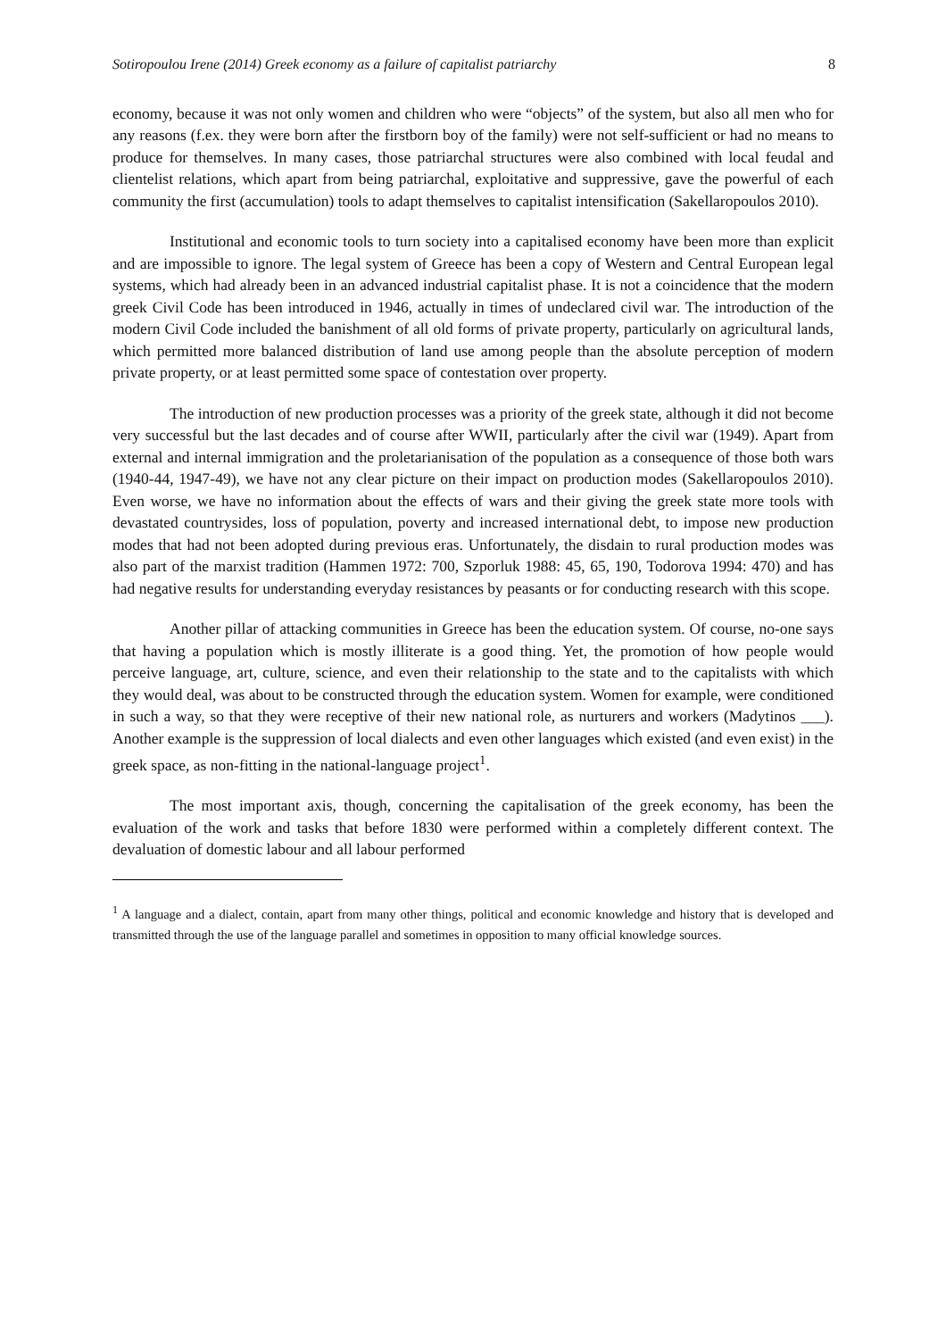Sotiropoulou Irene (2014) Greek economy as a failure of capitalist patriarchy 8
economy, because it was not only women and children who were “objects” of the system, but also all men who for any reasons (f.ex. they were born after the firstborn boy of the family) were not self-sufficient or had no means to produce for themselves. In many cases, those patriarchal structures were also combined with local feudal and clientelist relations, which apart from being patriarchal, exploitative and suppressive, gave the powerful of each community the first (accumulation) tools to adapt themselves to capitalist intensification (Sakellaropoulos 2010).
Institutional and economic tools to turn society into a capitalised economy have been more than explicit and are impossible to ignore. The legal system of Greece has been a copy of Western and Central European legal systems, which had already been in an advanced industrial capitalist phase. It is not a coincidence that the modern greek Civil Code has been introduced in 1946, actually in times of undeclared civil war. The introduction of the modern Civil Code included the banishment of all old forms of private property, particularly on agricultural lands, which permitted more balanced distribution of land use among people than the absolute perception of modern private property, or at least permitted some space of contestation over property.
The introduction of new production processes was a priority of the greek state, although it did not become very successful but the last decades and of course after WWII, particularly after the civil war (1949). Apart from external and internal immigration and the proletarianisation of the population as a consequence of those both wars (1940-44, 1947-49), we have not any clear picture on their impact on production modes (Sakellaropoulos 2010). Even worse, we have no information about the effects of wars and their giving the greek state more tools with devastated countrysides, loss of population, poverty and increased international debt, to impose new production modes that had not been adopted during previous eras. Unfortunately, the disdain to rural production modes was also part of the marxist tradition (Hammen 1972: 700, Szporluk 1988: 45, 65, 190, Todorova 1994: 470) and has had negative results for understanding everyday resistances by peasants or for conducting research with this scope.
Another pillar of attacking communities in Greece has been the education system. Of course, no-one says that having a population which is mostly illiterate is a good thing. Yet, the promotion of how people would perceive language, art, culture, science, and even their relationship to the state and to the capitalists with which they would deal, was about to be constructed through the education system. Women for example, were conditioned in such a way, so that they were receptive of their new national role, as nurturers and workers (Madytinos ___). Another example is the suppression of local dialects and even other languages which existed (and even exist) in the greek space, as non-fitting in the national-language project<sup>1</sup>.
The most important axis, though, concerning the capitalisation of the greek economy, has been the evaluation of the work and tasks that before 1830 were performed within a completely different context. The devaluation of domestic labour and all labour performed
<sup>1</sup> A language and a dialect, contain, apart from many other things, political and economic knowledge and history that is developed and transmitted through the use of the language parallel and sometimes in opposition to many official knowledge sources.